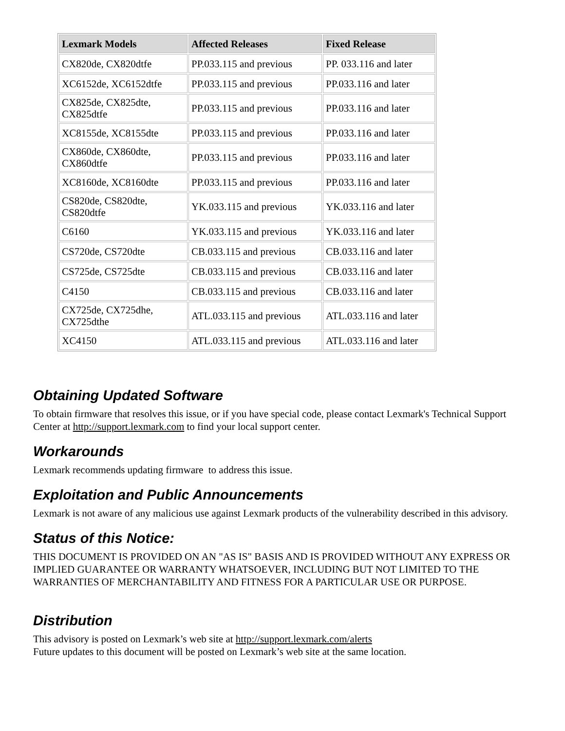| Lexmark Models | Affected Releases | Fixed Release |
| --- | --- | --- |
| CX820de, CX820dtfe | PP.033.115 and previous | PP. 033.116 and later |
| XC6152de, XC6152dtfe | PP.033.115 and previous | PP.033.116 and later |
| CX825de, CX825dte, CX825dtfe | PP.033.115 and previous | PP.033.116 and later |
| XC8155de, XC8155dte | PP.033.115 and previous | PP.033.116 and later |
| CX860de, CX860dte, CX860dtfe | PP.033.115 and previous | PP.033.116 and later |
| XC8160de, XC8160dte | PP.033.115 and previous | PP.033.116 and later |
| CS820de, CS820dte, CS820dtfe | YK.033.115 and previous | YK.033.116 and later |
| C6160 | YK.033.115 and previous | YK.033.116 and later |
| CS720de, CS720dte | CB.033.115 and previous | CB.033.116 and later |
| CS725de, CS725dte | CB.033.115 and previous | CB.033.116 and later |
| C4150 | CB.033.115 and previous | CB.033.116 and later |
| CX725de, CX725dhe, CX725dthe | ATL.033.115 and previous | ATL.033.116 and later |
| XC4150 | ATL.033.115 and previous | ATL.033.116 and later |
Obtaining Updated Software
To obtain firmware that resolves this issue, or if you have special code, please contact Lexmark's Technical Support Center at http://support.lexmark.com to find your local support center.
Workarounds
Lexmark recommends updating firmware to address this issue.
Exploitation and Public Announcements
Lexmark is not aware of any malicious use against Lexmark products of the vulnerability described in this advisory.
Status of this Notice:
THIS DOCUMENT IS PROVIDED ON AN "AS IS" BASIS AND IS PROVIDED WITHOUT ANY EXPRESS OR IMPLIED GUARANTEE OR WARRANTY WHATSOEVER, INCLUDING BUT NOT LIMITED TO THE WARRANTIES OF MERCHANTABILITY AND FITNESS FOR A PARTICULAR USE OR PURPOSE.
Distribution
This advisory is posted on Lexmark’s web site at http://support.lexmark.com/alerts
Future updates to this document will be posted on Lexmark’s web site at the same location.